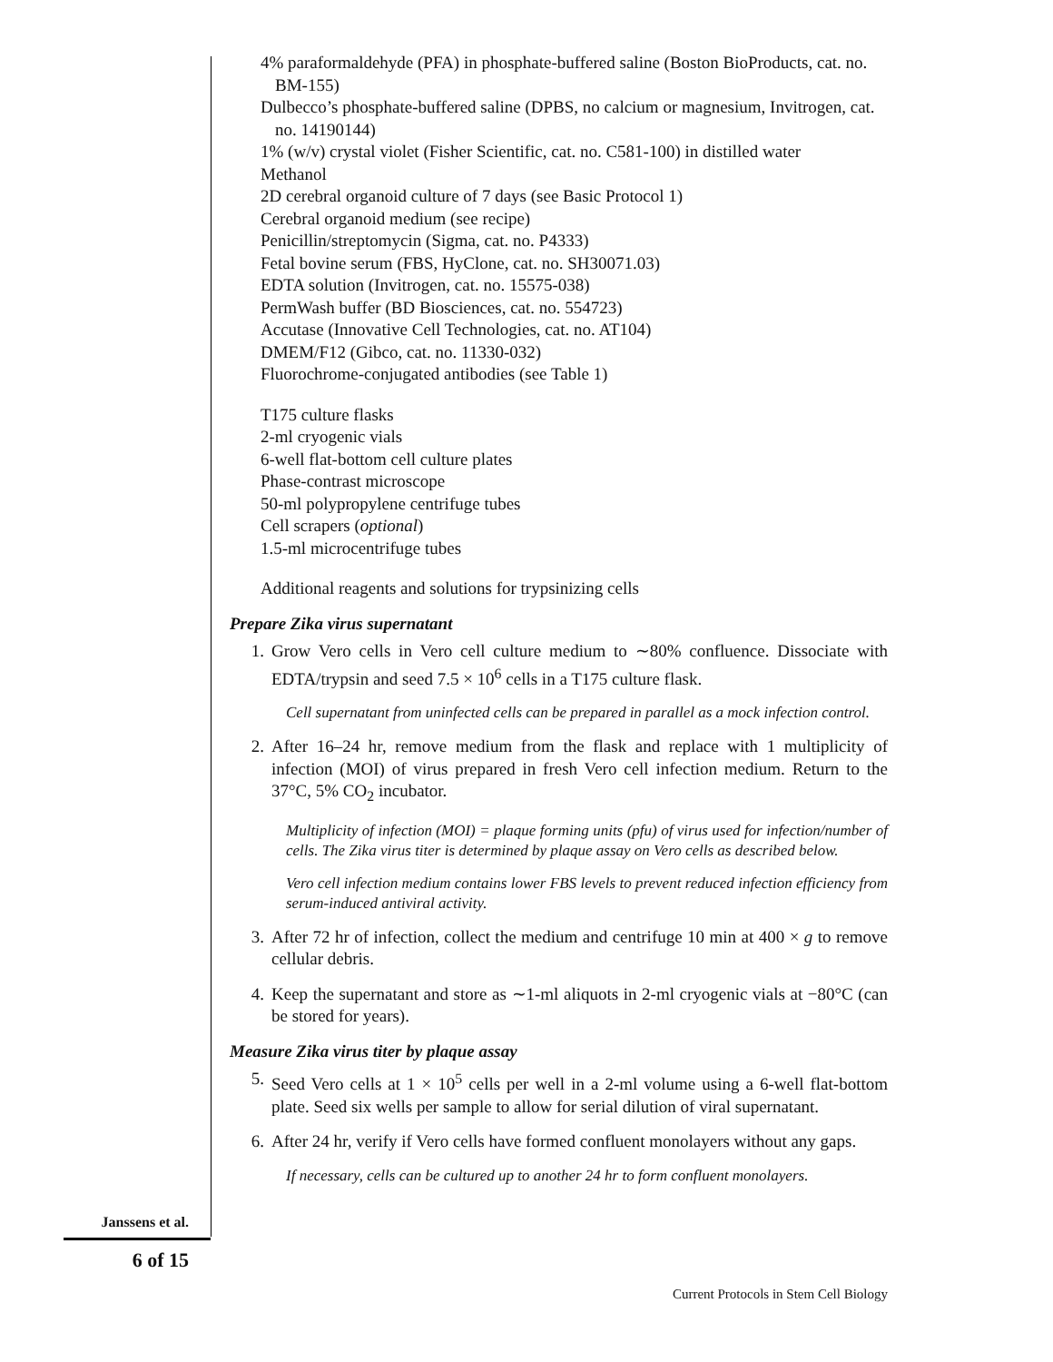4% paraformaldehyde (PFA) in phosphate-buffered saline (Boston BioProducts, cat. no. BM-155)
Dulbecco’s phosphate-buffered saline (DPBS, no calcium or magnesium, Invitrogen, cat. no. 14190144)
1% (w/v) crystal violet (Fisher Scientific, cat. no. C581-100) in distilled water
Methanol
2D cerebral organoid culture of 7 days (see Basic Protocol 1)
Cerebral organoid medium (see recipe)
Penicillin/streptomycin (Sigma, cat. no. P4333)
Fetal bovine serum (FBS, HyClone, cat. no. SH30071.03)
EDTA solution (Invitrogen, cat. no. 15575-038)
PermWash buffer (BD Biosciences, cat. no. 554723)
Accutase (Innovative Cell Technologies, cat. no. AT104)
DMEM/F12 (Gibco, cat. no. 11330-032)
Fluorochrome-conjugated antibodies (see Table 1)
T175 culture flasks
2-ml cryogenic vials
6-well flat-bottom cell culture plates
Phase-contrast microscope
50-ml polypropylene centrifuge tubes
Cell scrapers (optional)
1.5-ml microcentrifuge tubes
Additional reagents and solutions for trypsinizing cells
Prepare Zika virus supernatant
1. Grow Vero cells in Vero cell culture medium to ∼80% confluence. Dissociate with EDTA/trypsin and seed 7.5 × 10<sup>6</sup> cells in a T175 culture flask.
Cell supernatant from uninfected cells can be prepared in parallel as a mock infection control.
2. After 16–24 hr, remove medium from the flask and replace with 1 multiplicity of infection (MOI) of virus prepared in fresh Vero cell infection medium. Return to the 37°C, 5% CO<sub>2</sub> incubator.
Multiplicity of infection (MOI) = plaque forming units (pfu) of virus used for infection/number of cells. The Zika virus titer is determined by plaque assay on Vero cells as described below.
Vero cell infection medium contains lower FBS levels to prevent reduced infection efficiency from serum-induced antiviral activity.
3. After 72 hr of infection, collect the medium and centrifuge 10 min at 400 × g to remove cellular debris.
4. Keep the supernatant and store as ∼1-ml aliquots in 2-ml cryogenic vials at −80°C (can be stored for years).
Measure Zika virus titer by plaque assay
5. Seed Vero cells at 1 × 10<sup>5</sup> cells per well in a 2-ml volume using a 6-well flat-bottom plate. Seed six wells per sample to allow for serial dilution of viral supernatant.
6. After 24 hr, verify if Vero cells have formed confluent monolayers without any gaps.
If necessary, cells can be cultured up to another 24 hr to form confluent monolayers.
Janssens et al.
6 of 15
Current Protocols in Stem Cell Biology